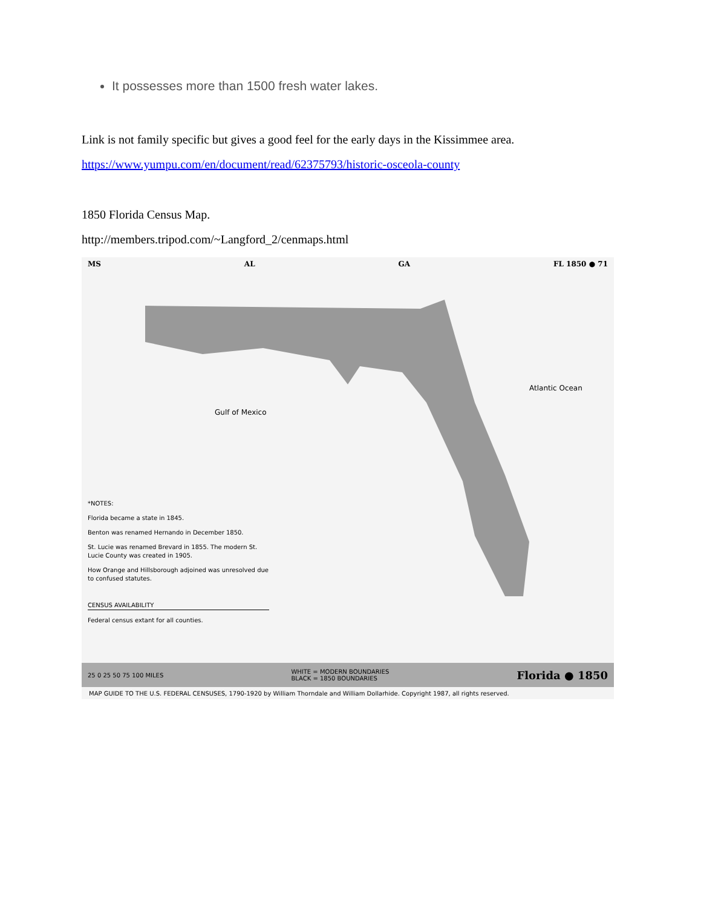It possesses more than 1500 fresh water lakes.
Link is not family specific but gives a good feel for the early days in the Kissimmee area.
https://www.yumpu.com/en/document/read/62375793/historic-osceola-county
1850 Florida Census Map.
http://members.tripod.com/~Langford_2/cenmaps.html
MS AL GA FL 1850 ● 71
Gulf of Mexico
Atlantic Ocean
*NOTES:
Florida became a state in 1845.
Benton was renamed Hernando in December 1850.
St. Lucie was renamed Brevard in 1855. The modern St. Lucie County was created in 1905.
How Orange and Hillsborough adjoined was unresolved due to confused statutes.
CENSUS AVAILABILITY
Federal census extant for all counties.
25 0 25 50 75 100 MILES WHITE = MODERN BOUNDARIES
BLACK = 1850 BOUNDARIES Florida ● 1850
MAP GUIDE TO THE U.S. FEDERAL CENSUSES, 1790-1920 by William Thorndale and William Dollarhide. Copyright 1987, all rights reserved.